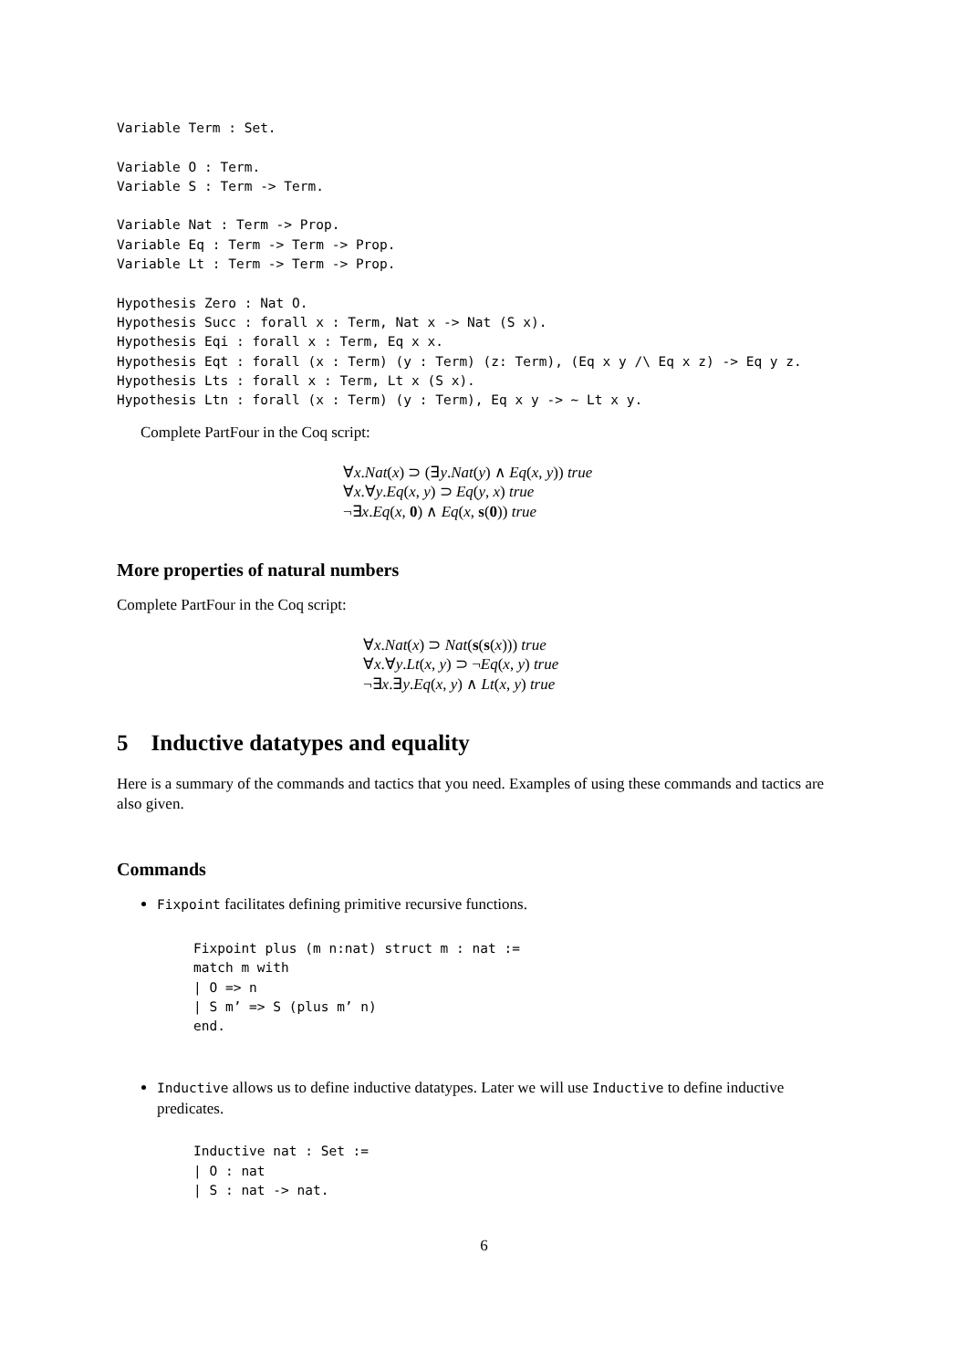Variable Term : Set.

Variable O : Term.
Variable S : Term -> Term.

Variable Nat : Term -> Prop.
Variable Eq : Term -> Term -> Prop.
Variable Lt : Term -> Term -> Prop.

Hypothesis Zero : Nat O.
Hypothesis Succ : forall x : Term, Nat x -> Nat (S x).
Hypothesis Eqi : forall x : Term, Eq x x.
Hypothesis Eqt : forall (x : Term) (y : Term) (z: Term), (Eq x y /\ Eq x z) -> Eq y z.
Hypothesis Lts : forall x : Term, Lt x (S x).
Hypothesis Ltn : forall (x : Term) (y : Term), Eq x y -> ~ Lt x y.
Complete PartFour in the Coq script:
∀x.Nat(x) ⊃ (∃y.Nat(y) ∧ Eq(x, y)) true
∀x.∀y.Eq(x, y) ⊃ Eq(y, x) true
¬∃x.Eq(x, 0) ∧ Eq(x, s(0)) true
More properties of natural numbers
Complete PartFour in the Coq script:
∀x.Nat(x) ⊃ Nat(s(s(x))) true
∀x.∀y.Lt(x, y) ⊃ ¬Eq(x, y) true
¬∃x.∃y.Eq(x, y) ∧ Lt(x, y) true
5 Inductive datatypes and equality
Here is a summary of the commands and tactics that you need. Examples of using these commands and tactics are also given.
Commands
Fixpoint facilitates defining primitive recursive functions.
Fixpoint plus (m n:nat) struct m : nat :=
match m with
| O => n
| S m’ => S (plus m’ n)
end.
Inductive allows us to define inductive datatypes. Later we will use Inductive to define inductive predicates.
Inductive nat : Set :=
| O : nat
| S : nat -> nat.
6